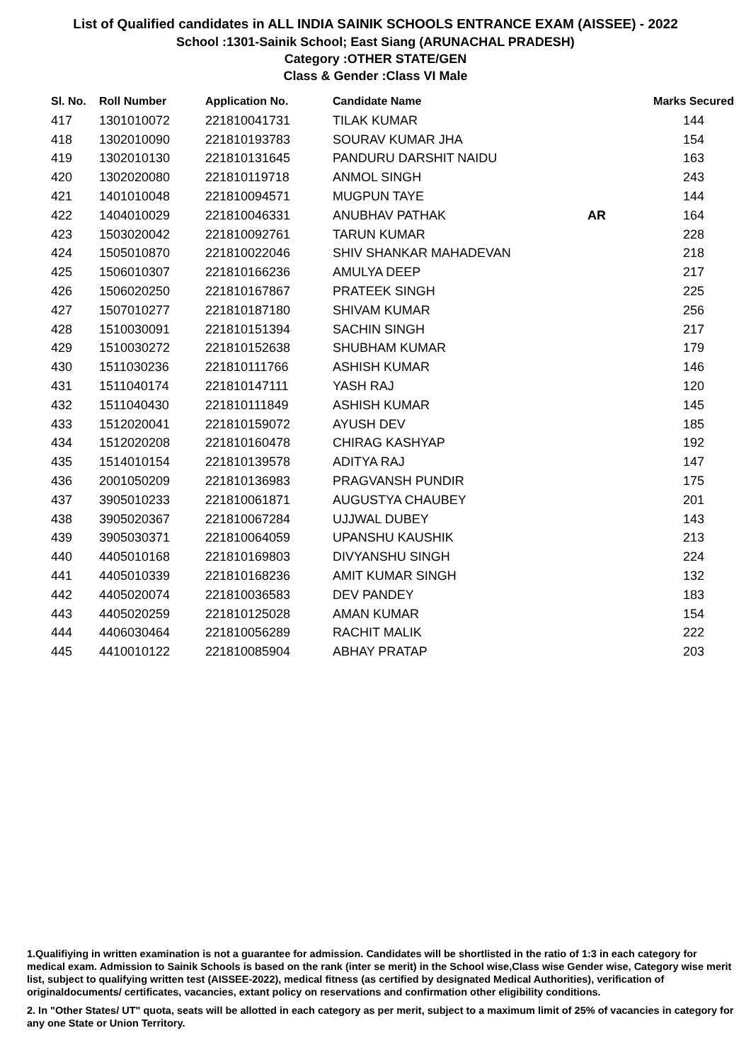List of Qualified candidates in ALL INDIA SAINIK SCHOOLS ENTRANCE EXAM (AISSEE) - 2022
School :1301-Sainik School; East Siang (ARUNACHAL PRADESH)
Category :OTHER STATE/GEN
Class & Gender :Class VI Male
| Sl. No. | Roll Number | Application No. | Candidate Name | | Marks Secured |
| --- | --- | --- | --- | --- | --- |
| 417 | 1301010072 | 221810041731 | TILAK KUMAR | | 144 |
| 418 | 1302010090 | 221810193783 | SOURAV KUMAR JHA | | 154 |
| 419 | 1302010130 | 221810131645 | PANDURU DARSHIT NAIDU | | 163 |
| 420 | 1302020080 | 221810119718 | ANMOL SINGH | | 243 |
| 421 | 1401010048 | 221810094571 | MUGPUN TAYE | | 144 |
| 422 | 1404010029 | 221810046331 | ANUBHAV PATHAK | AR | 164 |
| 423 | 1503020042 | 221810092761 | TARUN KUMAR | | 228 |
| 424 | 1505010870 | 221810022046 | SHIV SHANKAR MAHADEVAN | | 218 |
| 425 | 1506010307 | 221810166236 | AMULYA DEEP | | 217 |
| 426 | 1506020250 | 221810167867 | PRATEEK SINGH | | 225 |
| 427 | 1507010277 | 221810187180 | SHIVAM KUMAR | | 256 |
| 428 | 1510030091 | 221810151394 | SACHIN SINGH | | 217 |
| 429 | 1510030272 | 221810152638 | SHUBHAM KUMAR | | 179 |
| 430 | 1511030236 | 221810111766 | ASHISH KUMAR | | 146 |
| 431 | 1511040174 | 221810147111 | YASH RAJ | | 120 |
| 432 | 1511040430 | 221810111849 | ASHISH KUMAR | | 145 |
| 433 | 1512020041 | 221810159072 | AYUSH DEV | | 185 |
| 434 | 1512020208 | 221810160478 | CHIRAG KASHYAP | | 192 |
| 435 | 1514010154 | 221810139578 | ADITYA RAJ | | 147 |
| 436 | 2001050209 | 221810136983 | PRAGVANSH PUNDIR | | 175 |
| 437 | 3905010233 | 221810061871 | AUGUSTYA CHAUBEY | | 201 |
| 438 | 3905020367 | 221810067284 | UJJWAL DUBEY | | 143 |
| 439 | 3905030371 | 221810064059 | UPANSHU KAUSHIK | | 213 |
| 440 | 4405010168 | 221810169803 | DIVYANSHU SINGH | | 224 |
| 441 | 4405010339 | 221810168236 | AMIT KUMAR SINGH | | 132 |
| 442 | 4405020074 | 221810036583 | DEV PANDEY | | 183 |
| 443 | 4405020259 | 221810125028 | AMAN KUMAR | | 154 |
| 444 | 4406030464 | 221810056289 | RACHIT MALIK | | 222 |
| 445 | 4410010122 | 221810085904 | ABHAY PRATAP | | 203 |
1.Qualifiying in written examination is not a guarantee for admission. Candidates will be shortlisted in the ratio of 1:3 in each category for medical exam. Admission to Sainik Schools is based on the rank (inter se merit) in the School wise,Class wise Gender wise, Category wise merit list, subject to qualifying written test (AISSEE-2022), medical fitness (as certified by designated Medical Authorities), verification of originaldocuments/ certificates, vacancies, extant policy on reservations and confirmation other eligibility conditions.
2. In "Other States/ UT" quota, seats will be allotted in each category as per merit, subject to a maximum limit of 25% of vacancies in category for any one State or Union Territory.